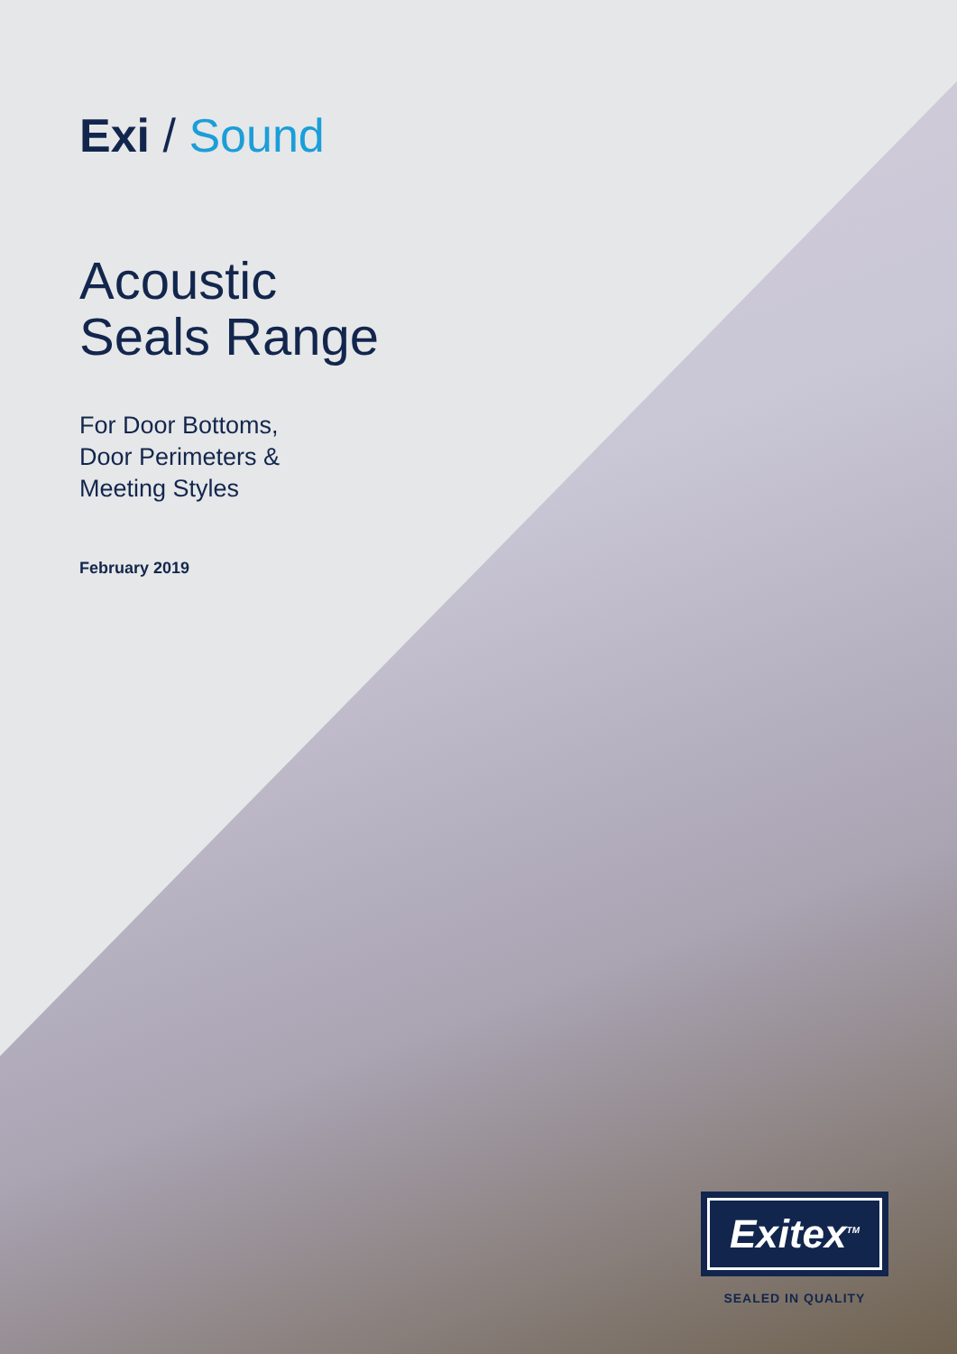Exi / Sound
Acoustic
Seals Range
For Door Bottoms,
Door Perimeters &
Meeting Styles
February 2019
Exitex<sup>TM</sup>
SEALED IN QUALITY